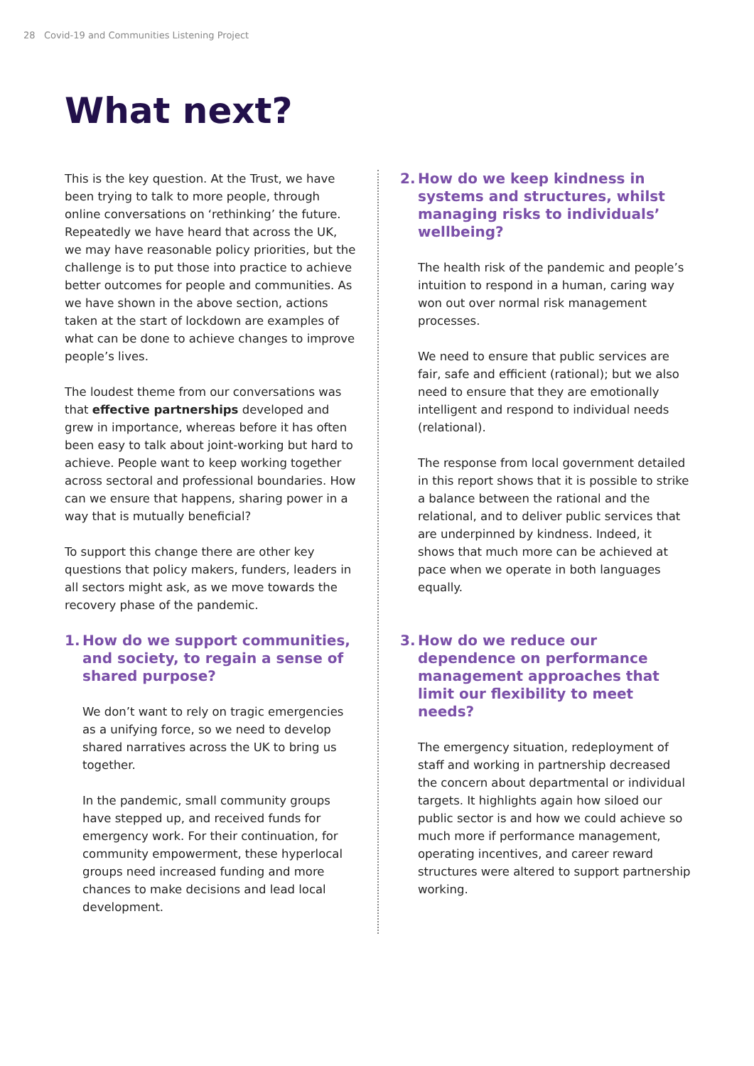28 Covid-19 and Communities Listening Project
What next?
This is the key question. At the Trust, we have been trying to talk to more people, through online conversations on ‘rethinking’ the future. Repeatedly we have heard that across the UK, we may have reasonable policy priorities, but the challenge is to put those into practice to achieve better outcomes for people and communities. As we have shown in the above section, actions taken at the start of lockdown are examples of what can be done to achieve changes to improve people’s lives.
The loudest theme from our conversations was that effective partnerships developed and grew in importance, whereas before it has often been easy to talk about joint-working but hard to achieve. People want to keep working together across sectoral and professional boundaries. How can we ensure that happens, sharing power in a way that is mutually beneficial?
To support this change there are other key questions that policy makers, funders, leaders in all sectors might ask, as we move towards the recovery phase of the pandemic.
1. How do we support communities, and society, to regain a sense of shared purpose?
We don’t want to rely on tragic emergencies as a unifying force, so we need to develop shared narratives across the UK to bring us together.
In the pandemic, small community groups have stepped up, and received funds for emergency work. For their continuation, for community empowerment, these hyperlocal groups need increased funding and more chances to make decisions and lead local development.
2. How do we keep kindness in systems and structures, whilst managing risks to individuals’ wellbeing?
The health risk of the pandemic and people’s intuition to respond in a human, caring way won out over normal risk management processes.
We need to ensure that public services are fair, safe and efficient (rational); but we also need to ensure that they are emotionally intelligent and respond to individual needs (relational).
The response from local government detailed in this report shows that it is possible to strike a balance between the rational and the relational, and to deliver public services that are underpinned by kindness. Indeed, it shows that much more can be achieved at pace when we operate in both languages equally.
3. How do we reduce our dependence on performance management approaches that limit our flexibility to meet needs?
The emergency situation, redeployment of staff and working in partnership decreased the concern about departmental or individual targets. It highlights again how siloed our public sector is and how we could achieve so much more if performance management, operating incentives, and career reward structures were altered to support partnership working.